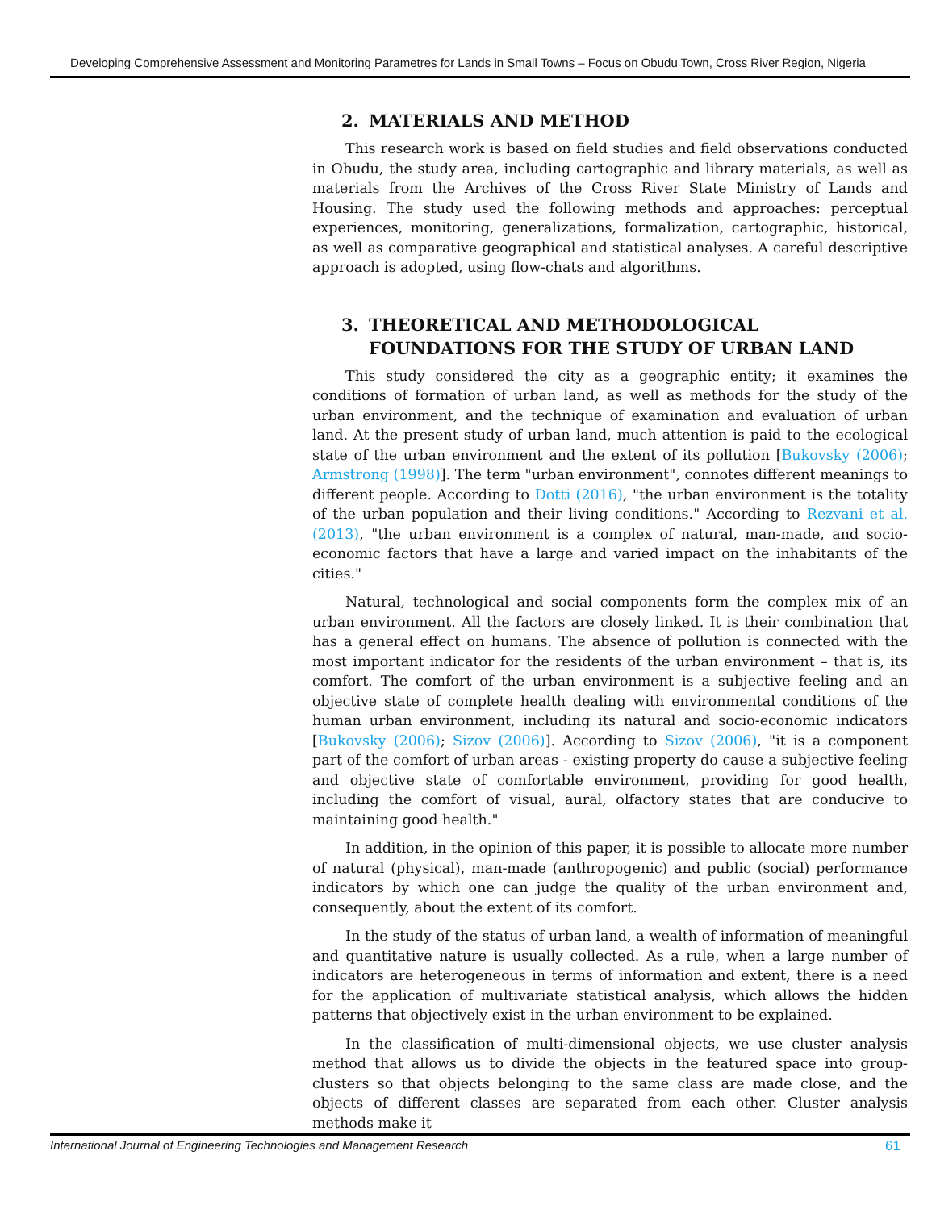Developing Comprehensive Assessment and Monitoring Parametres for Lands in Small Towns – Focus on Obudu Town, Cross River Region, Nigeria
2. MATERIALS AND METHOD
This research work is based on field studies and field observations conducted in Obudu, the study area, including cartographic and library materials, as well as materials from the Archives of the Cross River State Ministry of Lands and Housing. The study used the following methods and approaches: perceptual experiences, monitoring, generalizations, formalization, cartographic, historical, as well as comparative geographical and statistical analyses. A careful descriptive approach is adopted, using flow-chats and algorithms.
3. THEORETICAL AND METHODOLOGICAL FOUNDATIONS FOR THE STUDY OF URBAN LAND
This study considered the city as a geographic entity; it examines the conditions of formation of urban land, as well as methods for the study of the urban environment, and the technique of examination and evaluation of urban land. At the present study of urban land, much attention is paid to the ecological state of the urban environment and the extent of its pollution [Bukovsky (2006); Armstrong (1998)]. The term "urban environment", connotes different meanings to different people. According to Dotti (2016), "the urban environment is the totality of the urban population and their living conditions." According to Rezvani et al. (2013), "the urban environment is a complex of natural, man-made, and socio-economic factors that have a large and varied impact on the inhabitants of the cities."
Natural, technological and social components form the complex mix of an urban environment. All the factors are closely linked. It is their combination that has a general effect on humans. The absence of pollution is connected with the most important indicator for the residents of the urban environment – that is, its comfort. The comfort of the urban environment is a subjective feeling and an objective state of complete health dealing with environmental conditions of the human urban environment, including its natural and socio-economic indicators [Bukovsky (2006); Sizov (2006)]. According to Sizov (2006), "it is a component part of the comfort of urban areas - existing property do cause a subjective feeling and objective state of comfortable environment, providing for good health, including the comfort of visual, aural, olfactory states that are conducive to maintaining good health."
In addition, in the opinion of this paper, it is possible to allocate more number of natural (physical), man-made (anthropogenic) and public (social) performance indicators by which one can judge the quality of the urban environment and, consequently, about the extent of its comfort.
In the study of the status of urban land, a wealth of information of meaningful and quantitative nature is usually collected. As a rule, when a large number of indicators are heterogeneous in terms of information and extent, there is a need for the application of multivariate statistical analysis, which allows the hidden patterns that objectively exist in the urban environment to be explained.
In the classification of multi-dimensional objects, we use cluster analysis method that allows us to divide the objects in the featured space into group-clusters so that objects belonging to the same class are made close, and the objects of different classes are separated from each other. Cluster analysis methods make it
International Journal of Engineering Technologies and Management Research 61